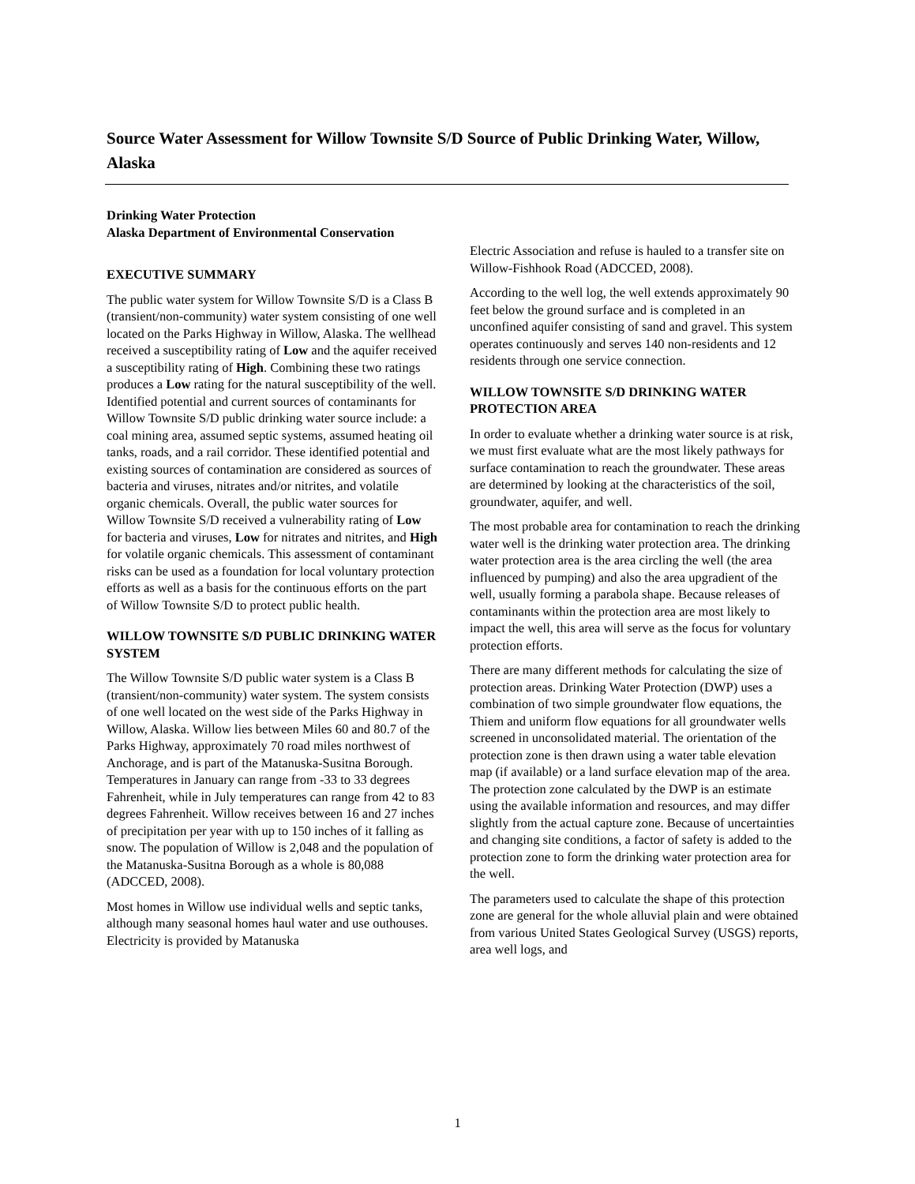Source Water Assessment for Willow Townsite S/D Source of Public Drinking Water, Willow, Alaska
Drinking Water Protection
Alaska Department of Environmental Conservation
EXECUTIVE SUMMARY
The public water system for Willow Townsite S/D is a Class B (transient/non-community) water system consisting of one well located on the Parks Highway in Willow, Alaska. The wellhead received a susceptibility rating of Low and the aquifer received a susceptibility rating of High. Combining these two ratings produces a Low rating for the natural susceptibility of the well. Identified potential and current sources of contaminants for Willow Townsite S/D public drinking water source include: a coal mining area, assumed septic systems, assumed heating oil tanks, roads, and a rail corridor. These identified potential and existing sources of contamination are considered as sources of bacteria and viruses, nitrates and/or nitrites, and volatile organic chemicals. Overall, the public water sources for Willow Townsite S/D received a vulnerability rating of Low for bacteria and viruses, Low for nitrates and nitrites, and High for volatile organic chemicals. This assessment of contaminant risks can be used as a foundation for local voluntary protection efforts as well as a basis for the continuous efforts on the part of Willow Townsite S/D to protect public health.
WILLOW TOWNSITE S/D PUBLIC DRINKING WATER SYSTEM
The Willow Townsite S/D public water system is a Class B (transient/non-community) water system. The system consists of one well located on the west side of the Parks Highway in Willow, Alaska. Willow lies between Miles 60 and 80.7 of the Parks Highway, approximately 70 road miles northwest of Anchorage, and is part of the Matanuska-Susitna Borough. Temperatures in January can range from -33 to 33 degrees Fahrenheit, while in July temperatures can range from 42 to 83 degrees Fahrenheit. Willow receives between 16 and 27 inches of precipitation per year with up to 150 inches of it falling as snow. The population of Willow is 2,048 and the population of the Matanuska-Susitna Borough as a whole is 80,088 (ADCCED, 2008).
Most homes in Willow use individual wells and septic tanks, although many seasonal homes haul water and use outhouses. Electricity is provided by Matanuska
Electric Association and refuse is hauled to a transfer site on Willow-Fishhook Road (ADCCED, 2008).
According to the well log, the well extends approximately 90 feet below the ground surface and is completed in an unconfined aquifer consisting of sand and gravel. This system operates continuously and serves 140 non-residents and 12 residents through one service connection.
WILLOW TOWNSITE S/D DRINKING WATER PROTECTION AREA
In order to evaluate whether a drinking water source is at risk, we must first evaluate what are the most likely pathways for surface contamination to reach the groundwater. These areas are determined by looking at the characteristics of the soil, groundwater, aquifer, and well.
The most probable area for contamination to reach the drinking water well is the drinking water protection area. The drinking water protection area is the area circling the well (the area influenced by pumping) and also the area upgradient of the well, usually forming a parabola shape. Because releases of contaminants within the protection area are most likely to impact the well, this area will serve as the focus for voluntary protection efforts.
There are many different methods for calculating the size of protection areas. Drinking Water Protection (DWP) uses a combination of two simple groundwater flow equations, the Thiem and uniform flow equations for all groundwater wells screened in unconsolidated material. The orientation of the protection zone is then drawn using a water table elevation map (if available) or a land surface elevation map of the area. The protection zone calculated by the DWP is an estimate using the available information and resources, and may differ slightly from the actual capture zone. Because of uncertainties and changing site conditions, a factor of safety is added to the protection zone to form the drinking water protection area for the well.
The parameters used to calculate the shape of this protection zone are general for the whole alluvial plain and were obtained from various United States Geological Survey (USGS) reports, area well logs, and
1